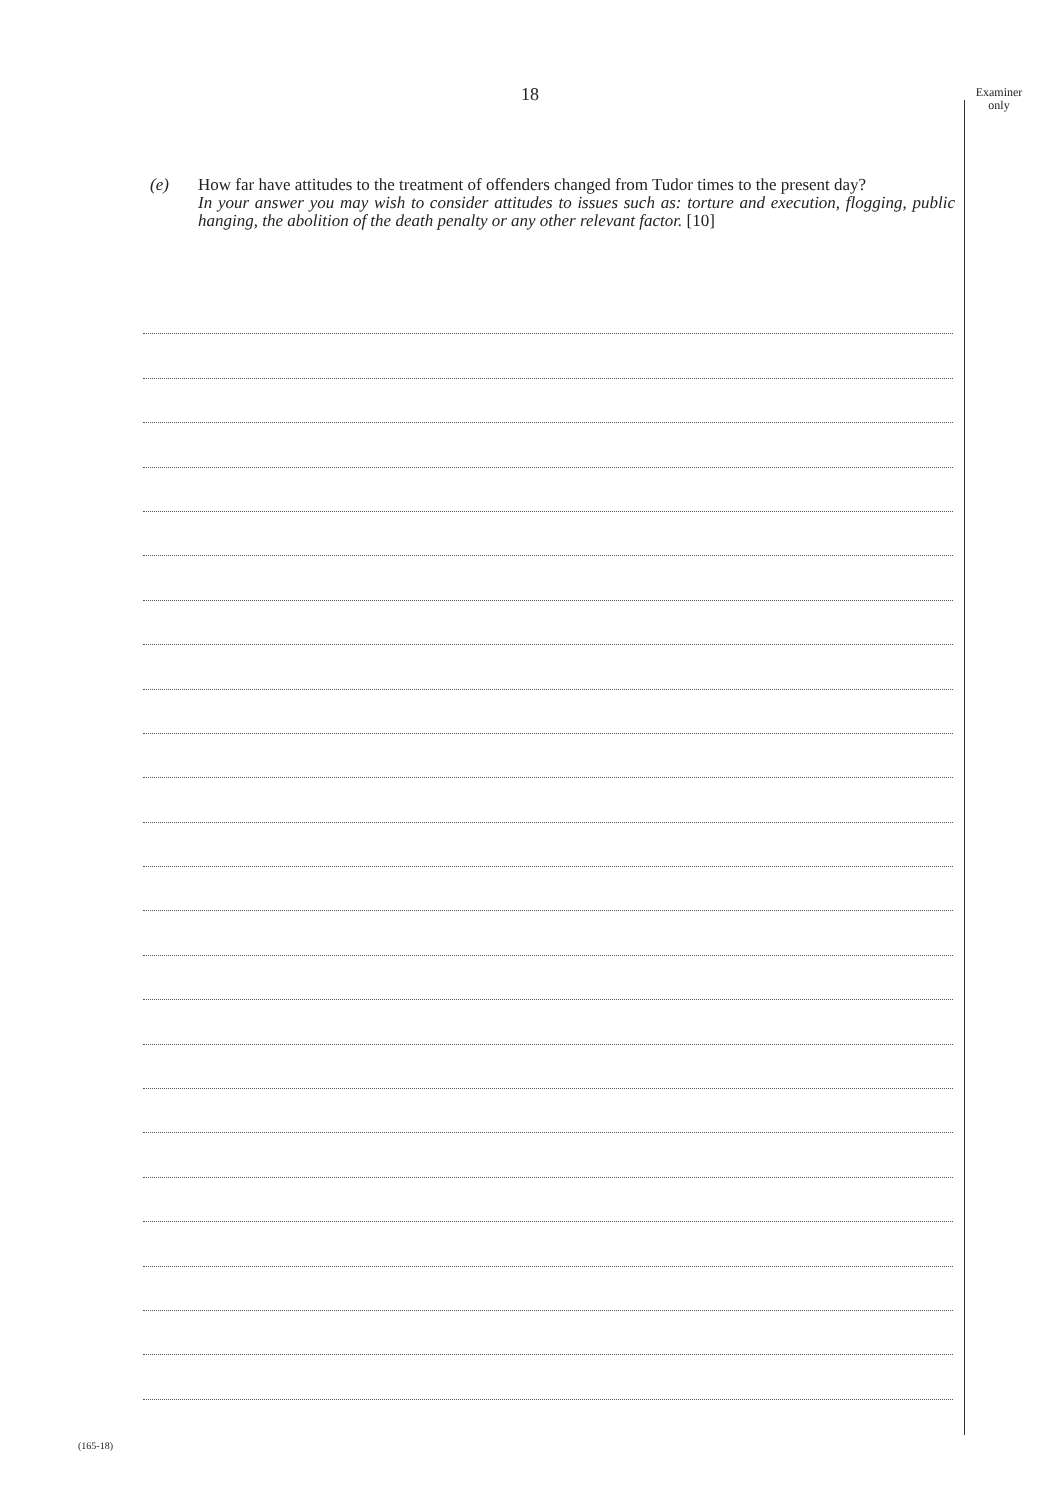18
Examiner only
(e) How far have attitudes to the treatment of offenders changed from Tudor times to the present day?
In your answer you may wish to consider attitudes to issues such as: torture and execution, flogging, public hanging, the abolition of the death penalty or any other relevant factor. [10]
(165-18)